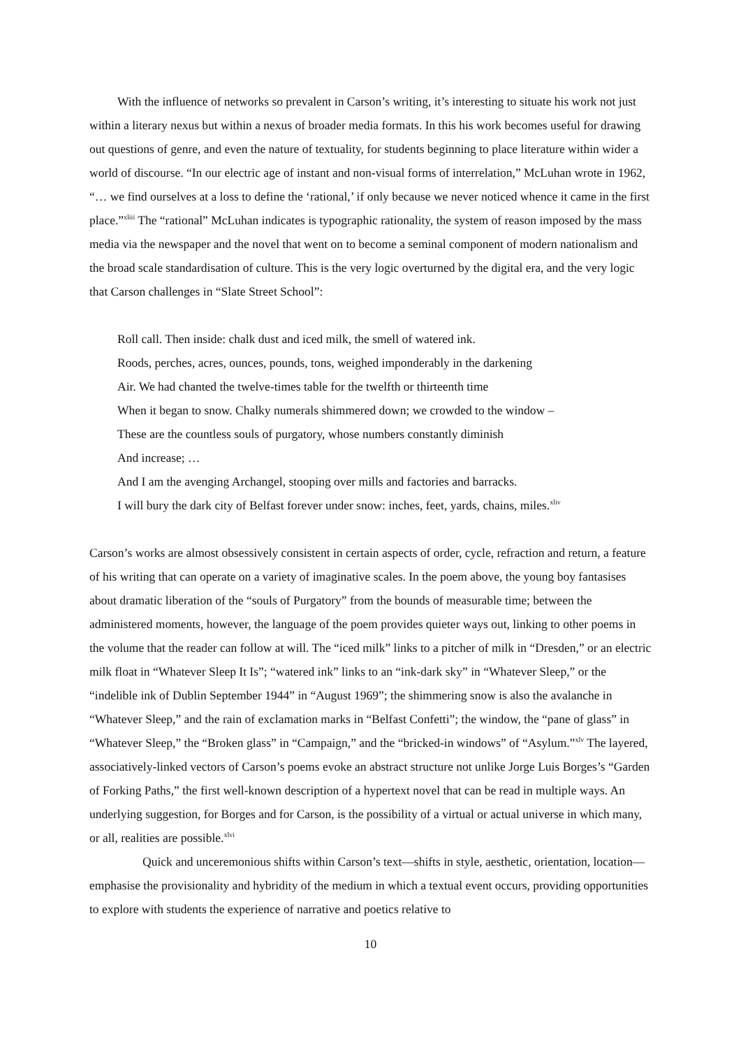With the influence of networks so prevalent in Carson’s writing, it’s interesting to situate his work not just within a literary nexus but within a nexus of broader media formats. In this his work becomes useful for drawing out questions of genre, and even the nature of textuality, for students beginning to place literature within wider a world of discourse. “In our electric age of instant and non-visual forms of interrelation,” McLuhan wrote in 1962, “… we find ourselves at a loss to define the ‘rational,’ if only because we never noticed whence it came in the first place.”<sup>xliii</sup> The “rational” McLuhan indicates is typographic rationality, the system of reason imposed by the mass media via the newspaper and the novel that went on to become a seminal component of modern nationalism and the broad scale standardisation of culture. This is the very logic overturned by the digital era, and the very logic that Carson challenges in “Slate Street School”:
Roll call. Then inside: chalk dust and iced milk, the smell of watered ink.
Roods, perches, acres, ounces, pounds, tons, weighed imponderably in the darkening
Air. We had chanted the twelve-times table for the twelfth or thirteenth time
When it began to snow. Chalky numerals shimmered down; we crowded to the window –
These are the countless souls of purgatory, whose numbers constantly diminish
And increase; …
And I am the avenging Archangel, stooping over mills and factories and barracks.
I will bury the dark city of Belfast forever under snow: inches, feet, yards, chains, miles.<sup>xliv</sup>
Carson’s works are almost obsessively consistent in certain aspects of order, cycle, refraction and return, a feature of his writing that can operate on a variety of imaginative scales. In the poem above, the young boy fantasises about dramatic liberation of the “souls of Purgatory” from the bounds of measurable time; between the administered moments, however, the language of the poem provides quieter ways out, linking to other poems in the volume that the reader can follow at will. The “iced milk” links to a pitcher of milk in “Dresden,” or an electric milk float in “Whatever Sleep It Is”; “watered ink” links to an “ink-dark sky” in “Whatever Sleep,” or the “indelible ink of Dublin September 1944” in “August 1969”; the shimmering snow is also the avalanche in “Whatever Sleep,” and the rain of exclamation marks in “Belfast Confetti”; the window, the “pane of glass” in “Whatever Sleep,” the “Broken glass” in “Campaign,” and the “bricked-in windows” of “Asylum.”<sup>xlv</sup> The layered, associatively-linked vectors of Carson’s poems evoke an abstract structure not unlike Jorge Luis Borges’s “Garden of Forking Paths,” the first well-known description of a hypertext novel that can be read in multiple ways. An underlying suggestion, for Borges and for Carson, is the possibility of a virtual or actual universe in which many, or all, realities are possible.<sup>xlvi</sup>
Quick and unceremonious shifts within Carson’s text—shifts in style, aesthetic, orientation, location—emphasise the provisionality and hybridity of the medium in which a textual event occurs, providing opportunities to explore with students the experience of narrative and poetics relative to
10